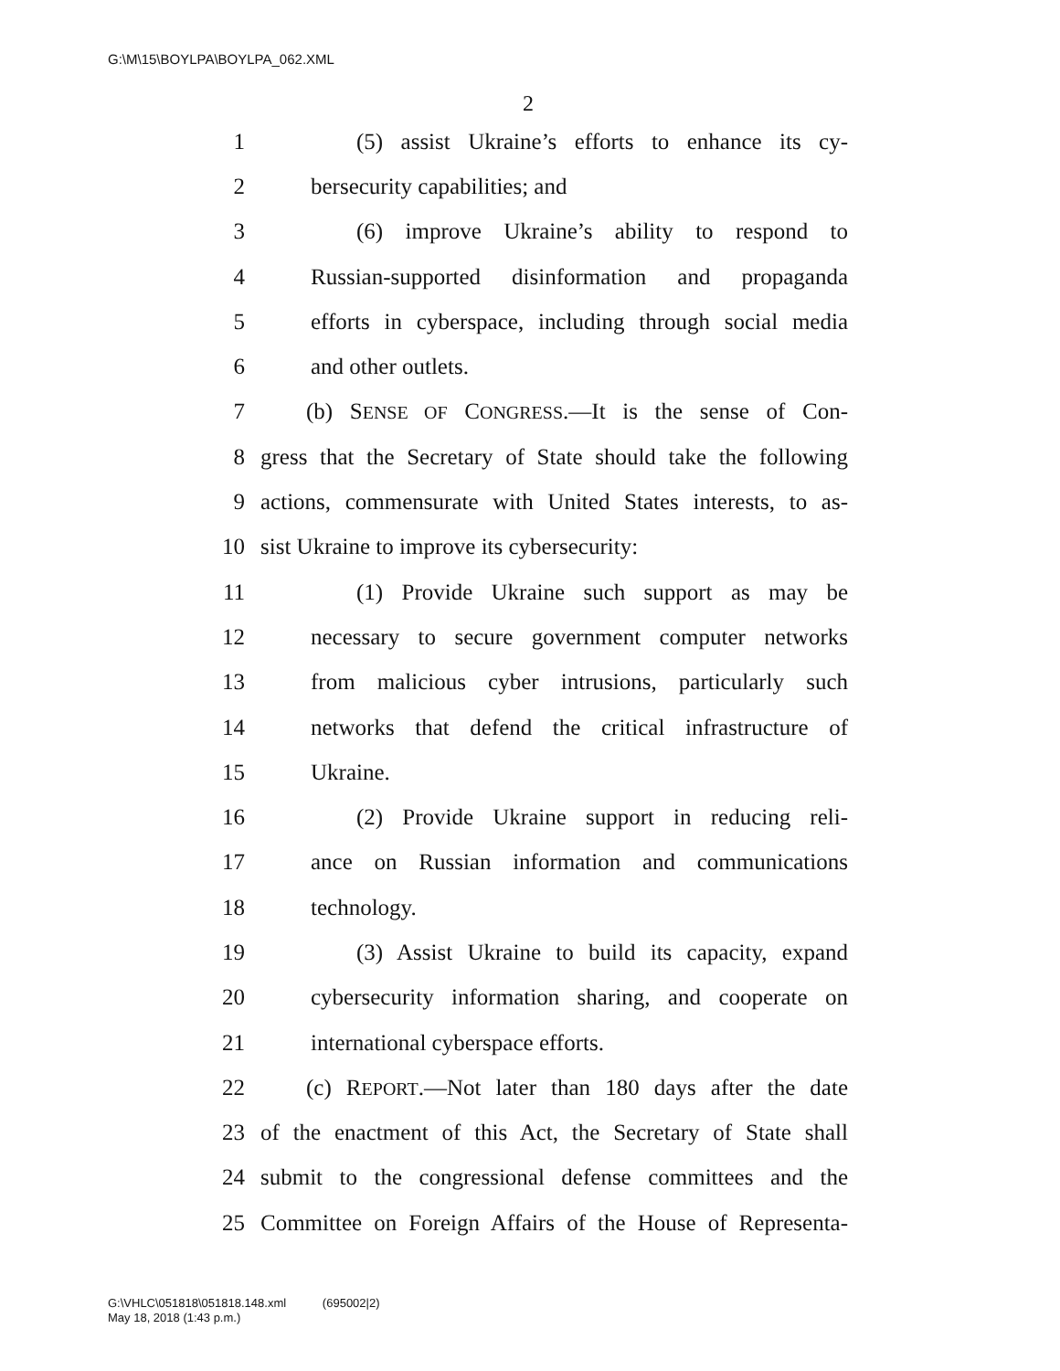G:\M\15\BOYLPA\BOYLPA_062.XML
2
1 (5) assist Ukraine’s efforts to enhance its cy-
2 bersecurity capabilities; and
3 (6) improve Ukraine’s ability to respond to
4 Russian-supported disinformation and propaganda
5 efforts in cyberspace, including through social media
6 and other outlets.
7 (b) SENSE OF CONGRESS.—It is the sense of Con-
8 gress that the Secretary of State should take the following
9 actions, commensurate with United States interests, to as-
10 sist Ukraine to improve its cybersecurity:
11 (1) Provide Ukraine such support as may be
12 necessary to secure government computer networks
13 from malicious cyber intrusions, particularly such
14 networks that defend the critical infrastructure of
15 Ukraine.
16 (2) Provide Ukraine support in reducing reli-
17 ance on Russian information and communications
18 technology.
19 (3) Assist Ukraine to build its capacity, expand
20 cybersecurity information sharing, and cooperate on
21 international cyberspace efforts.
22 (c) REPORT.—Not later than 180 days after the date
23 of the enactment of this Act, the Secretary of State shall
24 submit to the congressional defense committees and the
25 Committee on Foreign Affairs of the House of Representa-
G:\VHLC\051818\051818.148.xml (695002|2)
May 18, 2018 (1:43 p.m.)